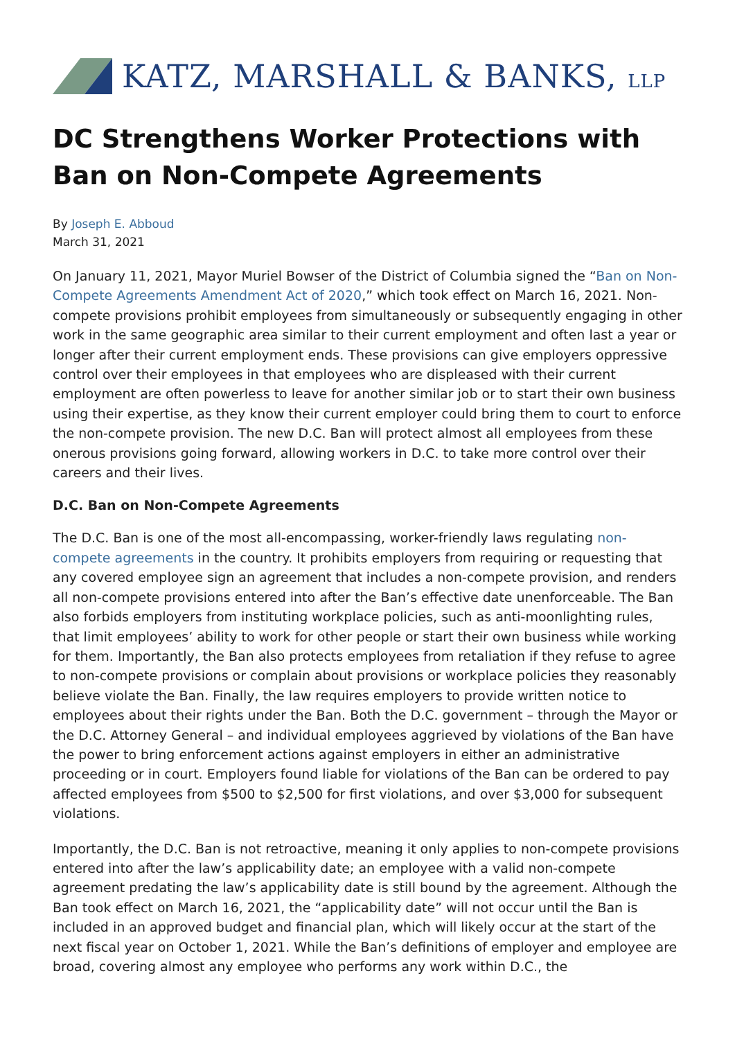KATZ, MARSHALL & BANKS, LLP
DC Strengthens Worker Protections with Ban on Non-Compete Agreements
By Joseph E. Abboud
March 31, 2021
On January 11, 2021, Mayor Muriel Bowser of the District of Columbia signed the “Ban on Non-Compete Agreements Amendment Act of 2020,” which took effect on March 16, 2021. Non-compete provisions prohibit employees from simultaneously or subsequently engaging in other work in the same geographic area similar to their current employment and often last a year or longer after their current employment ends. These provisions can give employers oppressive control over their employees in that employees who are displeased with their current employment are often powerless to leave for another similar job or to start their own business using their expertise, as they know their current employer could bring them to court to enforce the non-compete provision. The new D.C. Ban will protect almost all employees from these onerous provisions going forward, allowing workers in D.C. to take more control over their careers and their lives.
D.C. Ban on Non-Compete Agreements
The D.C. Ban is one of the most all-encompassing, worker-friendly laws regulating non-compete agreements in the country. It prohibits employers from requiring or requesting that any covered employee sign an agreement that includes a non-compete provision, and renders all non-compete provisions entered into after the Ban’s effective date unenforceable. The Ban also forbids employers from instituting workplace policies, such as anti-moonlighting rules, that limit employees’ ability to work for other people or start their own business while working for them. Importantly, the Ban also protects employees from retaliation if they refuse to agree to non-compete provisions or complain about provisions or workplace policies they reasonably believe violate the Ban. Finally, the law requires employers to provide written notice to employees about their rights under the Ban. Both the D.C. government – through the Mayor or the D.C. Attorney General – and individual employees aggrieved by violations of the Ban have the power to bring enforcement actions against employers in either an administrative proceeding or in court. Employers found liable for violations of the Ban can be ordered to pay affected employees from $500 to $2,500 for first violations, and over $3,000 for subsequent violations.
Importantly, the D.C. Ban is not retroactive, meaning it only applies to non-compete provisions entered into after the law’s applicability date; an employee with a valid non-compete agreement predating the law’s applicability date is still bound by the agreement. Although the Ban took effect on March 16, 2021, the “applicability date” will not occur until the Ban is included in an approved budget and financial plan, which will likely occur at the start of the next fiscal year on October 1, 2021. While the Ban’s definitions of employer and employee are broad, covering almost any employee who performs any work within D.C., the